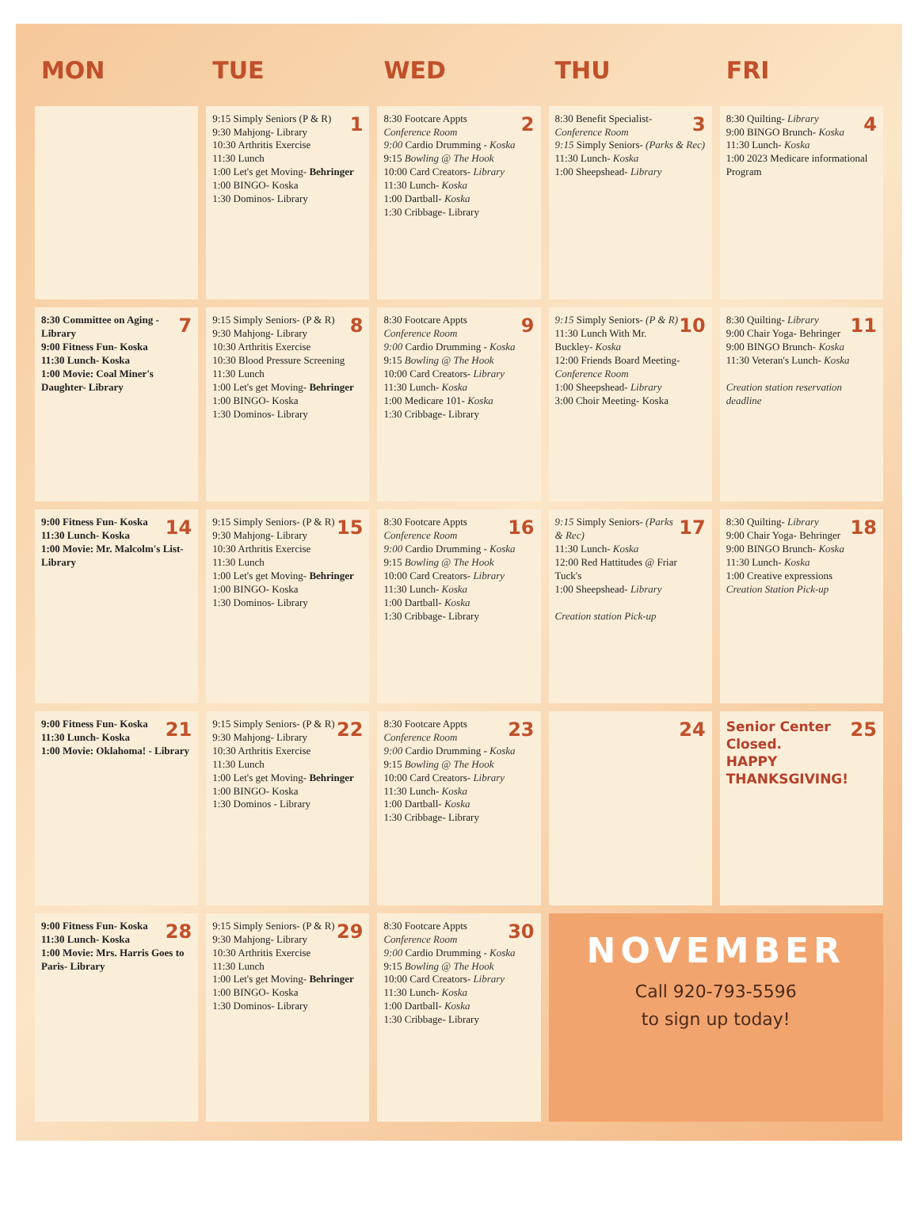| MON | TUE | WED | THU | FRI |
| --- | --- | --- | --- | --- |
| | 1 9:15 Simply Seniors (P & R) 9:30 Mahjong- Library 10:30 Arthritis Exercise 11:30 Lunch 1:00 Let's get Moving- Behringer 1:00 BINGO- Koska 1:30 Dominos- Library | 2 8:30 Footcare Appts Conference Room 9:00 Cardio Drumming - Koska 9:15 Bowling @ The Hook 10:00 Card Creators- Library 11:30 Lunch- Koska 1:00 Dartball- Koska 1:30 Cribbage- Library | 3 8:30 Benefit Specialist- Conference Room 9:15 Simply Seniors- (Parks & Rec) 11:30 Lunch- Koska 1:00 Sheepshead- Library | 4 8:30 Quilting- Library 9:00 BINGO Brunch- Koska 11:30 Lunch- Koska 1:00 2023 Medicare informational Program |
| 7 8:30 Committee on Aging - Library 9:00 Fitness Fun- Koska 11:30 Lunch- Koska 1:00 Movie: Coal Miner's Daughter- Library | 8 9:15 Simply Seniors- (P & R) 9:30 Mahjong- Library 10:30 Arthritis Exercise 10:30 Blood Pressure Screening 11:30 Lunch 1:00 Let's get Moving- Behringer 1:00 BINGO- Koska 1:30 Dominos- Library | 9 8:30 Footcare Appts Conference Room 9:00 Cardio Drumming - Koska 9:15 Bowling @ The Hook 10:00 Card Creators- Library 11:30 Lunch- Koska 1:00 Medicare 101- Koska 1:30 Cribbage- Library | 10 9:15 Simply Seniors- (P & R) 11:30 Lunch With Mr. Buckley- Koska 12:00 Friends Board Meeting- Conference Room 1:00 Sheepshead- Library 3:00 Choir Meeting- Koska | 11 8:30 Quilting- Library 9:00 Chair Yoga- Behringer 9:00 BINGO Brunch- Koska 11:30 Veteran's Lunch- Koska Creation station reservation deadline |
| 14 9:00 Fitness Fun- Koska 11:30 Lunch- Koska 1:00 Movie: Mr. Malcolm's List- Library | 15 9:15 Simply Seniors- (P & R) 9:30 Mahjong- Library 10:30 Arthritis Exercise 11:30 Lunch 1:00 Let's get Moving- Behringer 1:00 BINGO- Koska 1:30 Dominos- Library | 16 8:30 Footcare Appts Conference Room 9:00 Cardio Drumming - Koska 9:15 Bowling @ The Hook 10:00 Card Creators- Library 11:30 Lunch- Koska 1:00 Dartball- Koska 1:30 Cribbage- Library | 17 9:15 Simply Seniors- (Parks & Rec) 11:30 Lunch- Koska 12:00 Red Hattitudes @ Friar Tuck's 1:00 Sheepshead- Library Creation station Pick-up | 18 8:30 Quilting- Library 9:00 Chair Yoga- Behringer 9:00 BINGO Brunch- Koska 11:30 Lunch- Koska 1:00 Creative expressions Creation Station Pick-up |
| 21 9:00 Fitness Fun- Koska 11:30 Lunch- Koska 1:00 Movie: Oklahoma! - Library | 22 9:15 Simply Seniors- (P & R) 9:30 Mahjong- Library 10:30 Arthritis Exercise 11:30 Lunch 1:00 Let's get Moving- Behringer 1:00 BINGO- Koska 1:30 Dominos - Library | 23 8:30 Footcare Appts Conference Room 9:00 Cardio Drumming - Koska 9:15 Bowling @ The Hook 10:00 Card Creators- Library 11:30 Lunch- Koska 1:00 Dartball- Koska 1:30 Cribbage- Library | 24 | 25 Senior Center Closed. HAPPY THANKSGIVING! |
| 28 9:00 Fitness Fun- Koska 11:30 Lunch- Koska 1:00 Movie: Mrs. Harris Goes to Paris- Library | 29 9:15 Simply Seniors- (P & R) 9:30 Mahjong- Library 10:30 Arthritis Exercise 11:30 Lunch 1:00 Let's get Moving- Behringer 1:00 BINGO- Koska 1:30 Dominos- Library | 30 8:30 Footcare Appts Conference Room 9:00 Cardio Drumming - Koska 9:15 Bowling @ The Hook 10:00 Card Creators- Library 11:30 Lunch- Koska 1:00 Dartball- Koska 1:30 Cribbage- Library | NOVEMBER Call 920-793-5596 to sign up today! | |